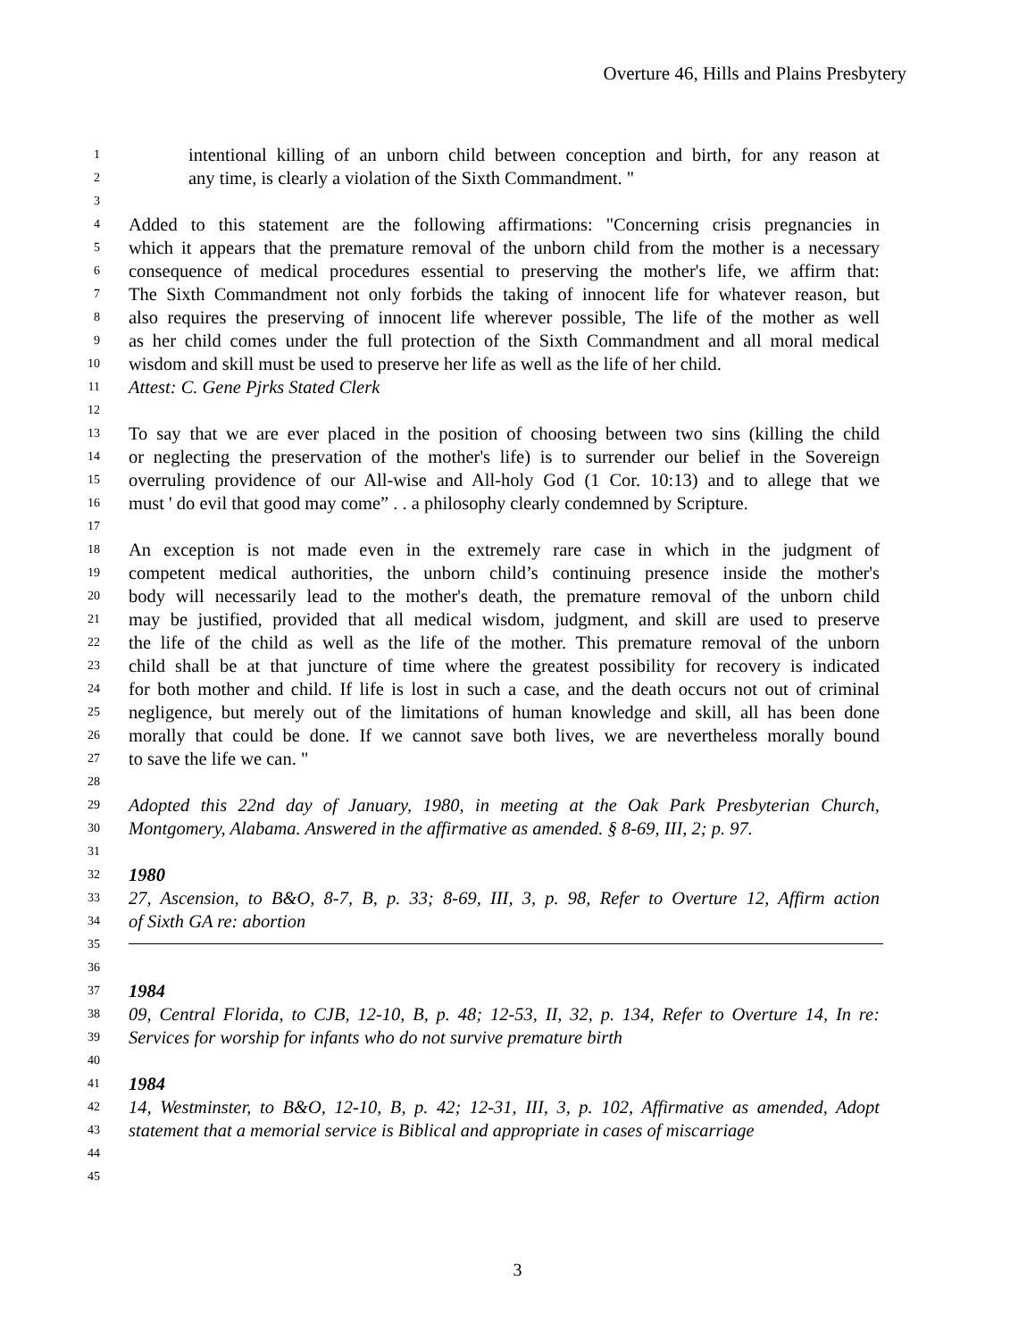Overture 46, Hills and Plains Presbytery
1 intentional killing of an unborn child between conception and birth, for any reason at
2 any time, is clearly a violation of the Sixth Commandment. "
3
4 Added to this statement are the following affirmations: "Concerning crisis pregnancies in
5 which it appears that the premature removal of the unborn child from the mother is a necessary
6 consequence of medical procedures essential to preserving the mother's life, we affirm that:
7 The Sixth Commandment not only forbids the taking of innocent life for whatever reason, but
8 also requires the preserving of innocent life wherever possible, The life of the mother as well
9 as her child comes under the full protection of the Sixth Commandment and all moral medical
10 wisdom and skill must be used to preserve her life as well as the life of her child.
11 Attest: C. Gene Pjrks Stated Clerk
12
13 To say that we are ever placed in the position of choosing between two sins (killing the child
14 or neglecting the preservation of the mother's life) is to surrender our belief in the Sovereign
15 overruling providence of our All-wise and All-holy God (1 Cor. 10:13) and to allege that we
16 must ' do evil that good may come” . . a philosophy clearly condemned by Scripture.
17
18 An exception is not made even in the extremely rare case in which in the judgment of
19 competent medical authorities, the unborn child’s continuing presence inside the mother's
20 body will necessarily lead to the mother's death, the premature removal of the unborn child
21 may be justified, provided that all medical wisdom, judgment, and skill are used to preserve
22 the life of the child as well as the life of the mother. This premature removal of the unborn
23 child shall be at that juncture of time where the greatest possibility for recovery is indicated
24 for both mother and child. If life is lost in such a case, and the death occurs not out of criminal
25 negligence, but merely out of the limitations of human knowledge and skill, all has been done
26 morally that could be done. If we cannot save both lives, we are nevertheless morally bound
27 to save the life we can. "
28
29 Adopted this 22nd day of January, 1980, in meeting at the Oak Park Presbyterian Church,
30 Montgomery, Alabama. Answered in the affirmative as amended. § 8-69, III, 2; p. 97.
31
32 1980
33 27, Ascension, to B&O, 8-7, B, p. 33; 8-69, III, 3, p. 98, Refer to Overture 12, Affirm action
34 of Sixth GA re: abortion
35
36
37 1984
38 09, Central Florida, to CJB, 12-10, B, p. 48; 12-53, II, 32, p. 134, Refer to Overture 14, In re:
39 Services for worship for infants who do not survive premature birth
40
41 1984
42 14, Westminster, to B&O, 12-10, B, p. 42; 12-31, III, 3, p. 102, Affirmative as amended, Adopt
43 statement that a memorial service is Biblical and appropriate in cases of miscarriage
44
45
3